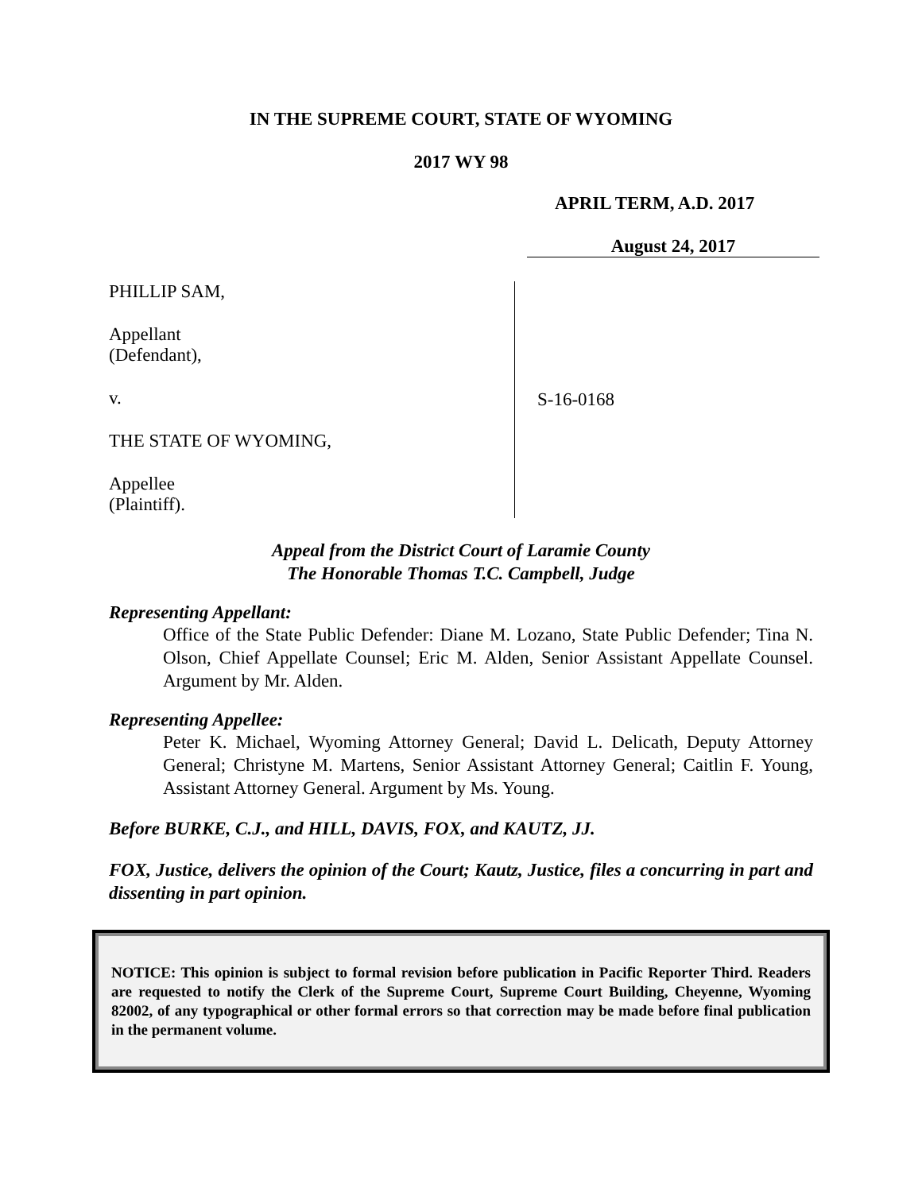IN THE SUPREME COURT, STATE OF WYOMING
2017 WY 98
APRIL TERM, A.D. 2017
August 24, 2017
PHILLIP SAM,
Appellant
(Defendant),
v.
THE STATE OF WYOMING,
Appellee
(Plaintiff).
S-16-0168
Appeal from the District Court of Laramie County
The Honorable Thomas T.C. Campbell, Judge
Representing Appellant:
Office of the State Public Defender: Diane M. Lozano, State Public Defender; Tina N. Olson, Chief Appellate Counsel; Eric M. Alden, Senior Assistant Appellate Counsel. Argument by Mr. Alden.
Representing Appellee:
Peter K. Michael, Wyoming Attorney General; David L. Delicath, Deputy Attorney General; Christyne M. Martens, Senior Assistant Attorney General; Caitlin F. Young, Assistant Attorney General. Argument by Ms. Young.
Before BURKE, C.J., and HILL, DAVIS, FOX, and KAUTZ, JJ.
FOX, Justice, delivers the opinion of the Court; Kautz, Justice, files a concurring in part and dissenting in part opinion.
NOTICE: This opinion is subject to formal revision before publication in Pacific Reporter Third. Readers are requested to notify the Clerk of the Supreme Court, Supreme Court Building, Cheyenne, Wyoming 82002, of any typographical or other formal errors so that correction may be made before final publication in the permanent volume.